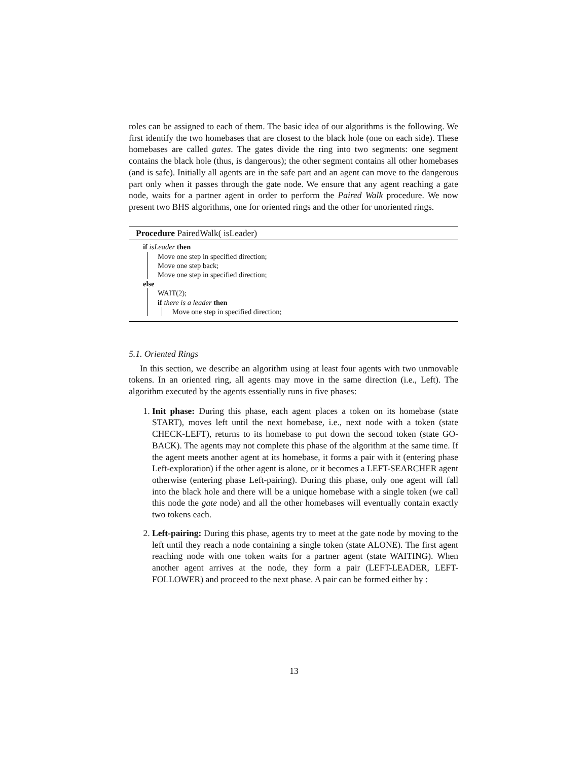roles can be assigned to each of them. The basic idea of our algorithms is the following. We first identify the two homebases that are closest to the black hole (one on each side). These homebases are called gates. The gates divide the ring into two segments: one segment contains the black hole (thus, is dangerous); the other segment contains all other homebases (and is safe). Initially all agents are in the safe part and an agent can move to the dangerous part only when it passes through the gate node. We ensure that any agent reaching a gate node, waits for a partner agent in order to perform the Paired Walk procedure. We now present two BHS algorithms, one for oriented rings and the other for unoriented rings.
Procedure PairedWalk( isLeader)
if isLeader then
Move one step in specified direction;
Move one step back;
Move one step in specified direction;
else
WAIT(2);
if there is a leader then
Move one step in specified direction;
5.1. Oriented Rings
In this section, we describe an algorithm using at least four agents with two unmovable tokens. In an oriented ring, all agents may move in the same direction (i.e., Left). The algorithm executed by the agents essentially runs in five phases:
1. Init phase: During this phase, each agent places a token on its homebase (state START), moves left until the next homebase, i.e., next node with a token (state CHECK-LEFT), returns to its homebase to put down the second token (state GO-BACK). The agents may not complete this phase of the algorithm at the same time. If the agent meets another agent at its homebase, it forms a pair with it (entering phase Left-exploration) if the other agent is alone, or it becomes a LEFT-SEARCHER agent otherwise (entering phase Left-pairing). During this phase, only one agent will fall into the black hole and there will be a unique homebase with a single token (we call this node the gate node) and all the other homebases will eventually contain exactly two tokens each.
2. Left-pairing: During this phase, agents try to meet at the gate node by moving to the left until they reach a node containing a single token (state ALONE). The first agent reaching node with one token waits for a partner agent (state WAITING). When another agent arrives at the node, they form a pair (LEFT-LEADER, LEFT-FOLLOWER) and proceed to the next phase. A pair can be formed either by :
13